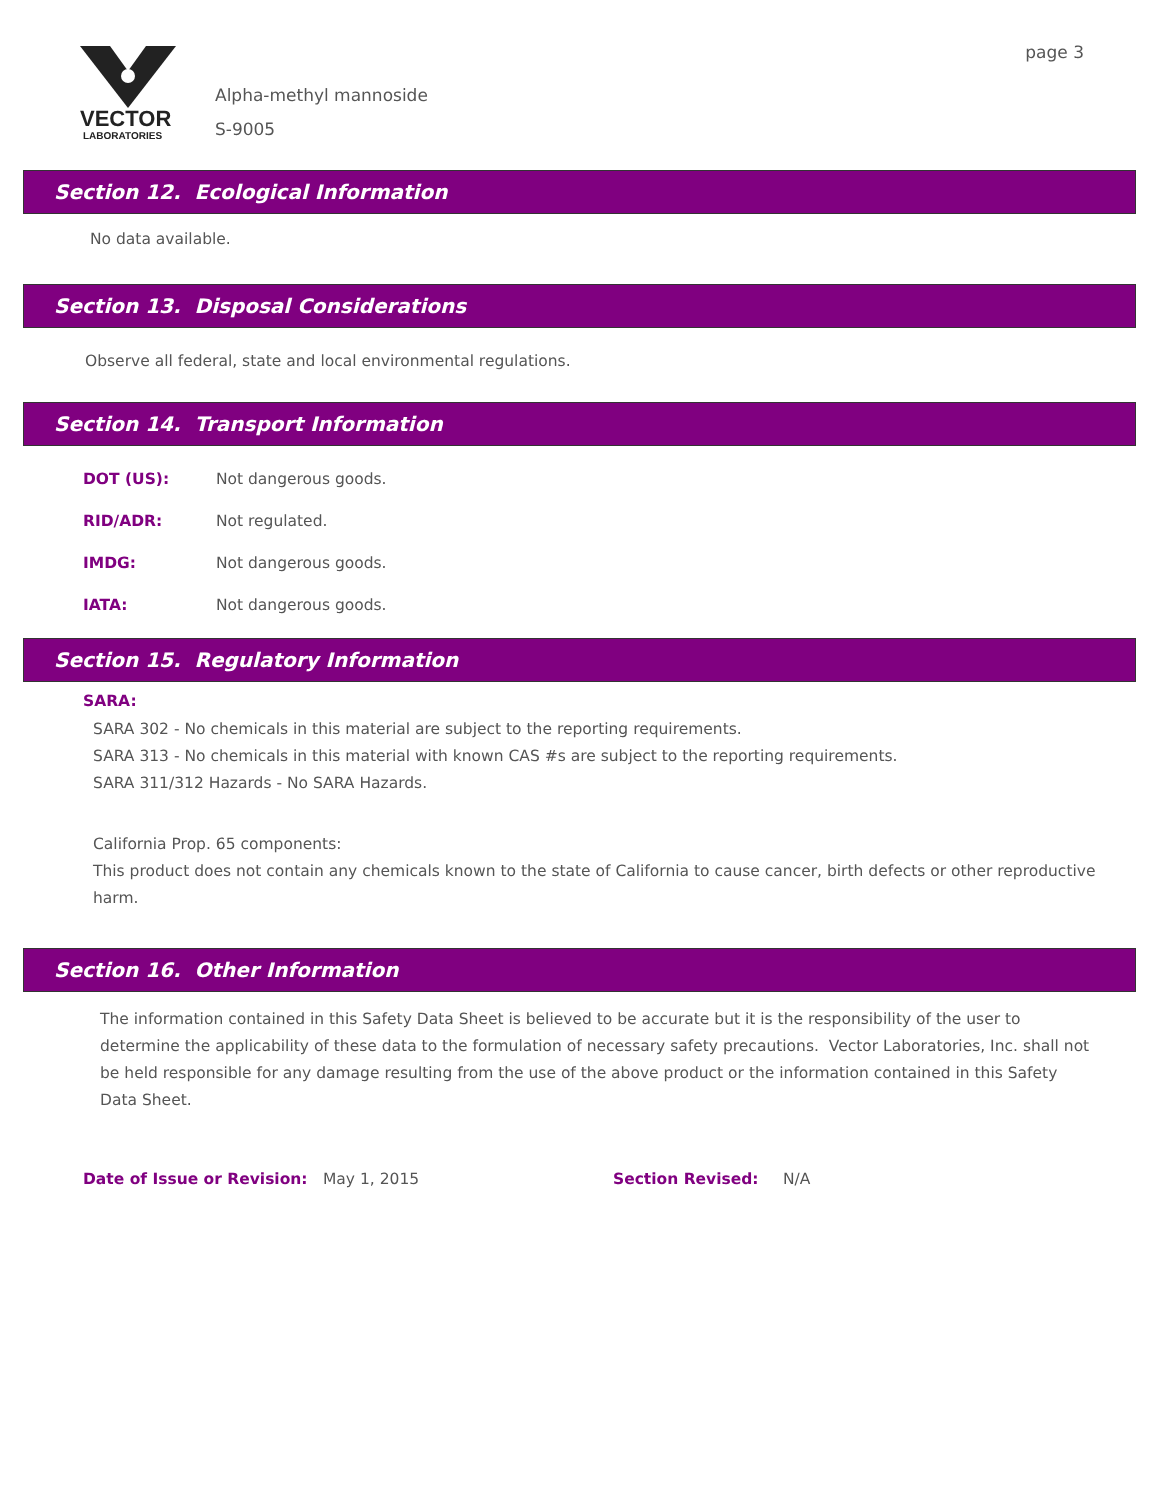VECTOR
LABORATORIES
Alpha-methyl mannoside
S-9005
page 3
Section 12. Ecological Information
No data available.
Section 13. Disposal Considerations
Observe all federal, state and local environmental regulations.
Section 14. Transport Information
DOT (US): Not dangerous goods.
RID/ADR: Not regulated.
IMDG: Not dangerous goods.
IATA: Not dangerous goods.
Section 15. Regulatory Information
SARA:
SARA 302 - No chemicals in this material are subject to the reporting requirements.
SARA 313 - No chemicals in this material with known CAS #s are subject to the reporting requirements.
SARA 311/312 Hazards - No SARA Hazards.
California Prop. 65 components:
This product does not contain any chemicals known to the state of California to cause cancer, birth defects or other reproductive harm.
Section 16. Other Information
The information contained in this Safety Data Sheet is believed to be accurate but it is the responsibility of the user to determine the applicability of these data to the formulation of necessary safety precautions. Vector Laboratories, Inc. shall not be held responsible for any damage resulting from the use of the above product or the information contained in this Safety Data Sheet.
Date of Issue or Revision: May 1, 2015 Section Revised: N/A